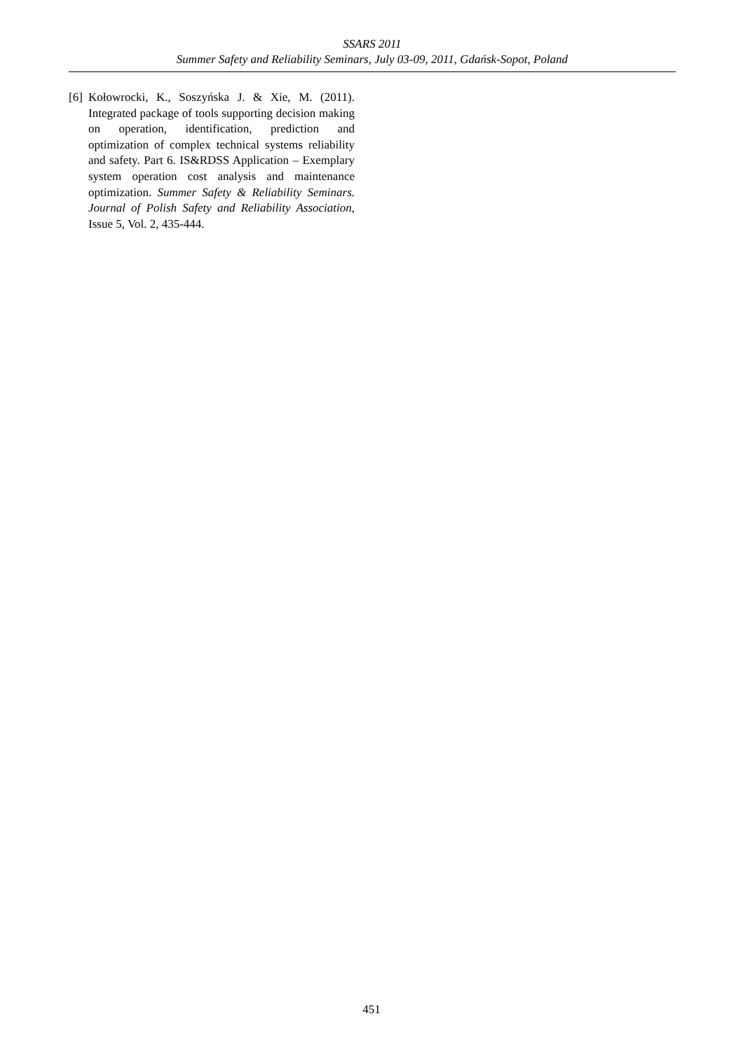SSARS 2011
Summer Safety and Reliability Seminars, July 03-09, 2011, Gdańsk-Sopot, Poland
[6] Kołowrocki, K., Soszyńska J. & Xie, M. (2011). Integrated package of tools supporting decision making on operation, identification, prediction and optimization of complex technical systems reliability and safety. Part 6. IS&RDSS Application – Exemplary system operation cost analysis and maintenance optimization. Summer Safety & Reliability Seminars. Journal of Polish Safety and Reliability Association, Issue 5, Vol. 2, 435-444.
451